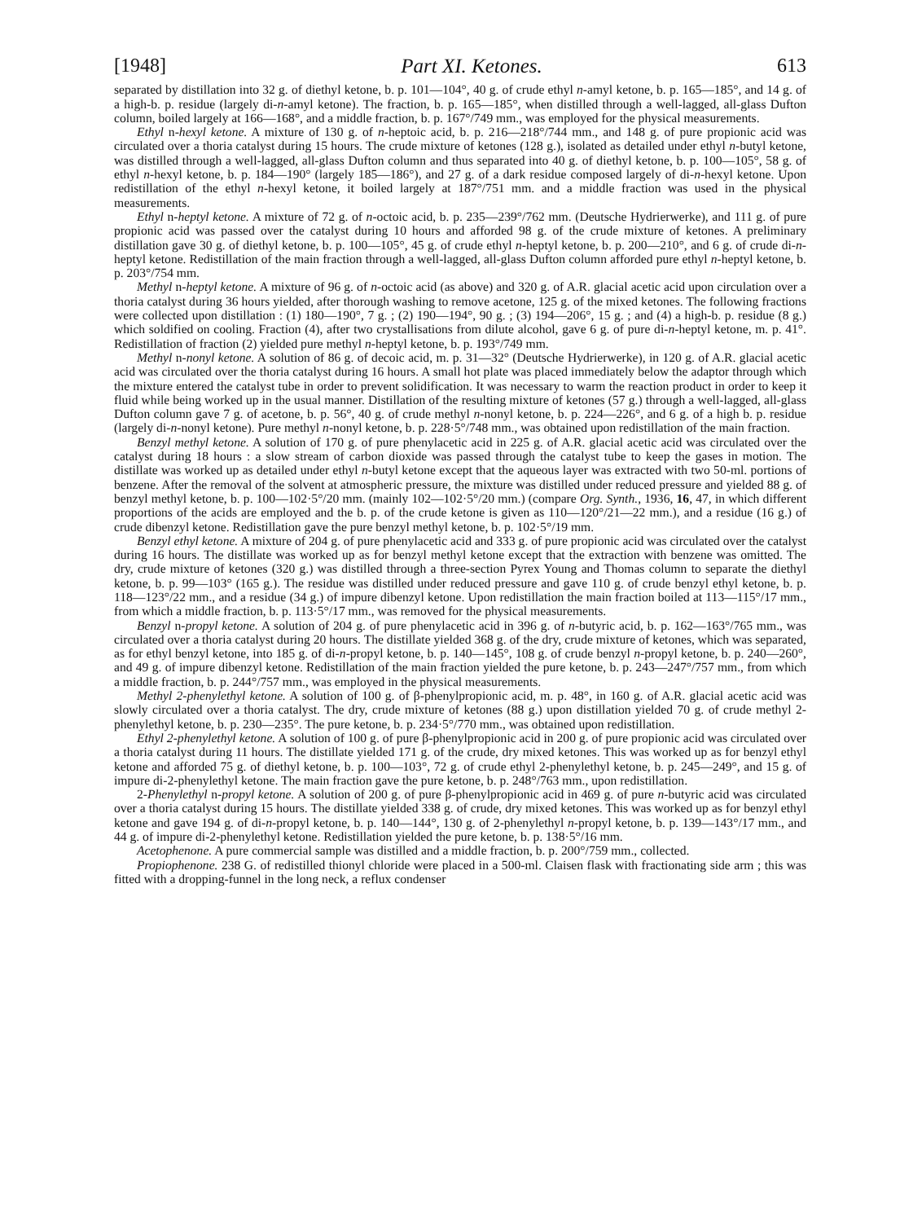[1948] Part XI. Ketones. 613
separated by distillation into 32 g. of diethyl ketone, b. p. 101—104°, 40 g. of crude ethyl n-amyl ketone, b. p. 165—185°, and 14 g. of a high-b. p. residue (largely di-n-amyl ketone). The fraction, b. p. 165—185°, when distilled through a well-lagged, all-glass Dufton column, boiled largely at 166—168°, and a middle fraction, b. p. 167°/749 mm., was employed for the physical measurements.
Ethyl n-hexyl ketone. A mixture of 130 g. of n-heptoic acid, b. p. 216—218°/744 mm., and 148 g. of pure propionic acid was circulated over a thoria catalyst during 15 hours. The crude mixture of ketones (128 g.), isolated as detailed under ethyl n-butyl ketone, was distilled through a well-lagged, all-glass Dufton column and thus separated into 40 g. of diethyl ketone, b. p. 100—105°, 58 g. of ethyl n-hexyl ketone, b. p. 184—190° (largely 185—186°), and 27 g. of a dark residue composed largely of di-n-hexyl ketone. Upon redistillation of the ethyl n-hexyl ketone, it boiled largely at 187°/751 mm. and a middle fraction was used in the physical measurements.
Ethyl n-heptyl ketone. A mixture of 72 g. of n-octoic acid, b. p. 235—239°/762 mm. (Deutsche Hydrierwerke), and 111 g. of pure propionic acid was passed over the catalyst during 10 hours and afforded 98 g. of the crude mixture of ketones. A preliminary distillation gave 30 g. of diethyl ketone, b. p. 100—105°, 45 g. of crude ethyl n-heptyl ketone, b. p. 200—210°, and 6 g. of crude di-n-heptyl ketone. Redistillation of the main fraction through a well-lagged, all-glass Dufton column afforded pure ethyl n-heptyl ketone, b. p. 203°/754 mm.
Methyl n-heptyl ketone. A mixture of 96 g. of n-octoic acid (as above) and 320 g. of A.R. glacial acetic acid upon circulation over a thoria catalyst during 36 hours yielded, after thorough washing to remove acetone, 125 g. of the mixed ketones. The following fractions were collected upon distillation : (1) 180—190°, 7 g. ; (2) 190—194°, 90 g. ; (3) 194—206°, 15 g. ; and (4) a high-b. p. residue (8 g.) which soldified on cooling. Fraction (4), after two crystallisations from dilute alcohol, gave 6 g. of pure di-n-heptyl ketone, m. p. 41°. Redistillation of fraction (2) yielded pure methyl n-heptyl ketone, b. p. 193°/749 mm.
Methyl n-nonyl ketone. A solution of 86 g. of decoic acid, m. p. 31—32° (Deutsche Hydrierwerke), in 120 g. of A.R. glacial acetic acid was circulated over the thoria catalyst during 16 hours. A small hot plate was placed immediately below the adaptor through which the mixture entered the catalyst tube in order to prevent solidification. It was necessary to warm the reaction product in order to keep it fluid while being worked up in the usual manner. Distillation of the resulting mixture of ketones (57 g.) through a well-lagged, all-glass Dufton column gave 7 g. of acetone, b. p. 56°, 40 g. of crude methyl n-nonyl ketone, b. p. 224—226°, and 6 g. of a high b. p. residue (largely di-n-nonyl ketone). Pure methyl n-nonyl ketone, b. p. 228·5°/748 mm., was obtained upon redistillation of the main fraction.
Benzyl methyl ketone. A solution of 170 g. of pure phenylacetic acid in 225 g. of A.R. glacial acetic acid was circulated over the catalyst during 18 hours : a slow stream of carbon dioxide was passed through the catalyst tube to keep the gases in motion. The distillate was worked up as detailed under ethyl n-butyl ketone except that the aqueous layer was extracted with two 50-ml. portions of benzene. After the removal of the solvent at atmospheric pressure, the mixture was distilled under reduced pressure and yielded 88 g. of benzyl methyl ketone, b. p. 100—102·5°/20 mm. (mainly 102—102·5°/20 mm.) (compare Org. Synth., 1936, 16, 47, in which different proportions of the acids are employed and the b. p. of the crude ketone is given as 110—120°/21—22 mm.), and a residue (16 g.) of crude dibenzyl ketone. Redistillation gave the pure benzyl methyl ketone, b. p. 102·5°/19 mm.
Benzyl ethyl ketone. A mixture of 204 g. of pure phenylacetic acid and 333 g. of pure propionic acid was circulated over the catalyst during 16 hours. The distillate was worked up as for benzyl methyl ketone except that the extraction with benzene was omitted. The dry, crude mixture of ketones (320 g.) was distilled through a three-section Pyrex Young and Thomas column to separate the diethyl ketone, b. p. 99—103° (165 g.). The residue was distilled under reduced pressure and gave 110 g. of crude benzyl ethyl ketone, b. p. 118—123°/22 mm., and a residue (34 g.) of impure dibenzyl ketone. Upon redistillation the main fraction boiled at 113—115°/17 mm., from which a middle fraction, b. p. 113·5°/17 mm., was removed for the physical measurements.
Benzyl n-propyl ketone. A solution of 204 g. of pure phenylacetic acid in 396 g. of n-butyric acid, b. p. 162—163°/765 mm., was circulated over a thoria catalyst during 20 hours. The distillate yielded 368 g. of the dry, crude mixture of ketones, which was separated, as for ethyl benzyl ketone, into 185 g. of di-n-propyl ketone, b. p. 140—145°, 108 g. of crude benzyl n-propyl ketone, b. p. 240—260°, and 49 g. of impure dibenzyl ketone. Redistillation of the main fraction yielded the pure ketone, b. p. 243—247°/757 mm., from which a middle fraction, b. p. 244°/757 mm., was employed in the physical measurements.
Methyl 2-phenylethyl ketone. A solution of 100 g. of β-phenylpropionic acid, m. p. 48°, in 160 g. of A.R. glacial acetic acid was slowly circulated over a thoria catalyst. The dry, crude mixture of ketones (88 g.) upon distillation yielded 70 g. of crude methyl 2-phenylethyl ketone, b. p. 230—235°. The pure ketone, b. p. 234·5°/770 mm., was obtained upon redistillation.
Ethyl 2-phenylethyl ketone. A solution of 100 g. of pure β-phenylpropionic acid in 200 g. of pure propionic acid was circulated over a thoria catalyst during 11 hours. The distillate yielded 171 g. of the crude, dry mixed ketones. This was worked up as for benzyl ethyl ketone and afforded 75 g. of diethyl ketone, b. p. 100—103°, 72 g. of crude ethyl 2-phenylethyl ketone, b. p. 245—249°, and 15 g. of impure di-2-phenylethyl ketone. The main fraction gave the pure ketone, b. p. 248°/763 mm., upon redistillation.
2-Phenylethyl n-propyl ketone. A solution of 200 g. of pure β-phenylpropionic acid in 469 g. of pure n-butyric acid was circulated over a thoria catalyst during 15 hours. The distillate yielded 338 g. of crude, dry mixed ketones. This was worked up as for benzyl ethyl ketone and gave 194 g. of di-n-propyl ketone, b. p. 140—144°, 130 g. of 2-phenylethyl n-propyl ketone, b. p. 139—143°/17 mm., and 44 g. of impure di-2-phenylethyl ketone. Redistillation yielded the pure ketone, b. p. 138·5°/16 mm.
Acetophenone. A pure commercial sample was distilled and a middle fraction, b. p. 200°/759 mm., collected.
Propiophenone. 238 G. of redistilled thionyl chloride were placed in a 500-ml. Claisen flask with fractionating side arm ; this was fitted with a dropping-funnel in the long neck, a reflux condenser